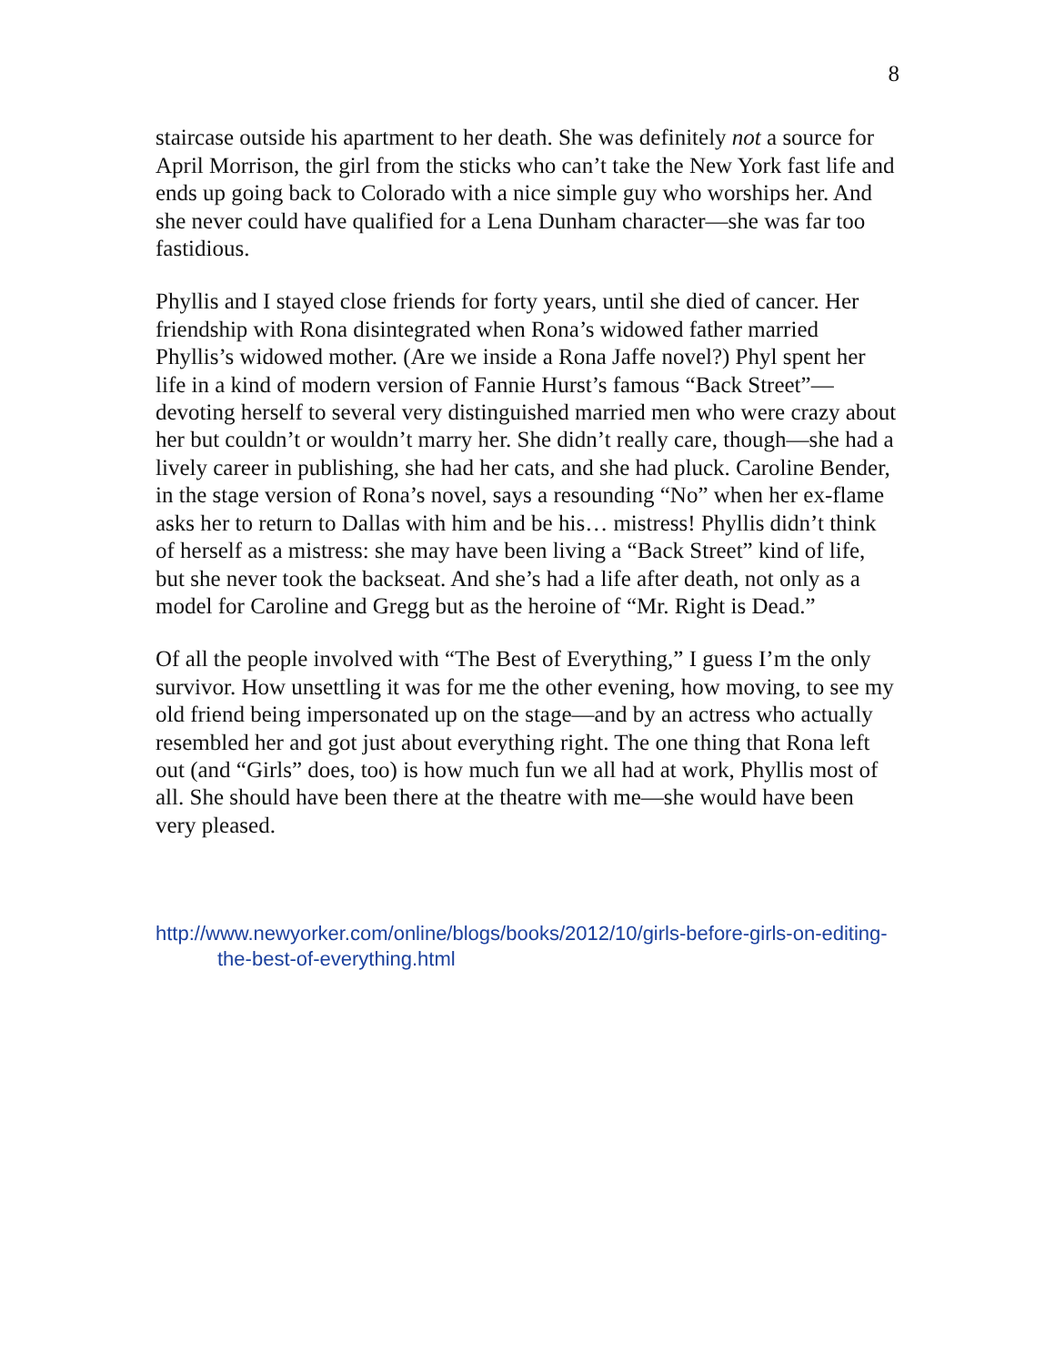8
staircase outside his apartment to her death. She was definitely not a source for April Morrison, the girl from the sticks who can’t take the New York fast life and ends up going back to Colorado with a nice simple guy who worships her. And she never could have qualified for a Lena Dunham character—she was far too fastidious.
Phyllis and I stayed close friends for forty years, until she died of cancer. Her friendship with Rona disintegrated when Rona’s widowed father married Phyllis’s widowed mother. (Are we inside a Rona Jaffe novel?) Phyl spent her life in a kind of modern version of Fannie Hurst’s famous “Back Street”—devoting herself to several very distinguished married men who were crazy about her but couldn’t or wouldn’t marry her. She didn’t really care, though—she had a lively career in publishing, she had her cats, and she had pluck. Caroline Bender, in the stage version of Rona’s novel, says a resounding “No” when her ex-flame asks her to return to Dallas with him and be his… mistress! Phyllis didn’t think of herself as a mistress: she may have been living a “Back Street” kind of life, but she never took the backseat. And she’s had a life after death, not only as a model for Caroline and Gregg but as the heroine of “Mr. Right is Dead.”
Of all the people involved with “The Best of Everything,” I guess I’m the only survivor. How unsettling it was for me the other evening, how moving, to see my old friend being impersonated up on the stage—and by an actress who actually resembled her and got just about everything right. The one thing that Rona left out (and “Girls” does, too) is how much fun we all had at work, Phyllis most of all. She should have been there at the theatre with me—she would have been very pleased.
http://www.newyorker.com/online/blogs/books/2012/10/girls-before-girls-on-editing-the-best-of-everything.html